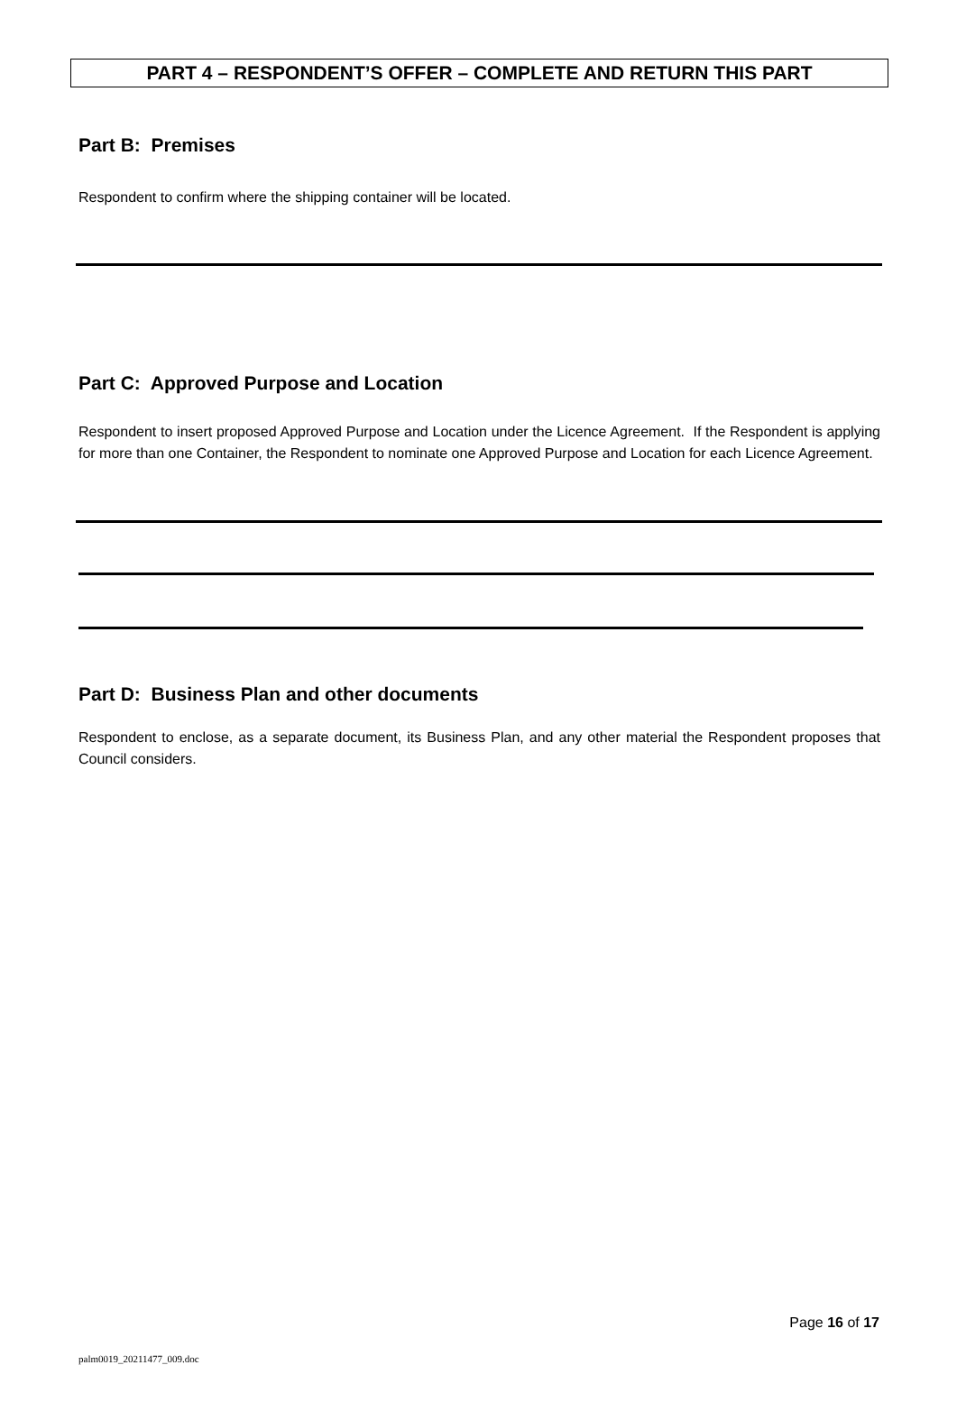PART 4 – RESPONDENT’S OFFER – COMPLETE AND RETURN THIS PART
Part B: Premises
Respondent to confirm where the shipping container will be located.
Part C: Approved Purpose and Location
Respondent to insert proposed Approved Purpose and Location under the Licence Agreement. If the Respondent is applying for more than one Container, the Respondent to nominate one Approved Purpose and Location for each Licence Agreement.
Part D: Business Plan and other documents
Respondent to enclose, as a separate document, its Business Plan, and any other material the Respondent proposes that Council considers.
Page 16 of 17
palm0019_20211477_009.doc